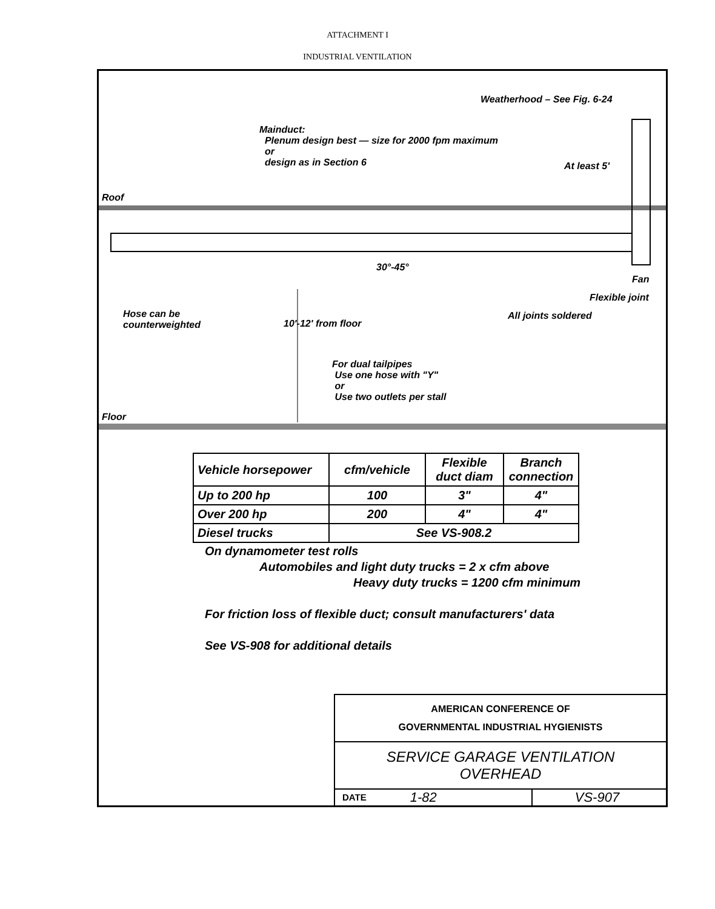ATTACHMENT I
INDUSTRIAL VENTILATION
Weatherhood – See Fig. 6-24
Mainduct:
Plenum design best — size for 2000 fpm maximum
or
design as in Section 6
At least 5'
Roof
30°-45°
Fan
Flexible joint
Hose can be
counterweighted
10'-12' from floor
All joints soldered
For dual tailpipes
Use one hose with "Y"
or
Use two outlets per stall
Floor
| Vehicle horsepower | cfm/vehicle | Flexible duct diam | Branch connection |
| Up to 200 hp | 100 | 3" | 4" |
| Over 200 hp | 200 | 4" | 4" |
| Diesel trucks | See VS-908.2 | | |
On dynamometer test rolls
Automobiles and light duty trucks = 2 x cfm above
Heavy duty trucks = 1200 cfm minimum
For friction loss of flexible duct; consult manufacturers' data
See VS-908 for additional details
AMERICAN CONFERENCE OF
GOVERNMENTAL INDUSTRIAL HYGIENISTS
SERVICE GARAGE VENTILATION
OVERHEAD
DATE 1-82 VS-907